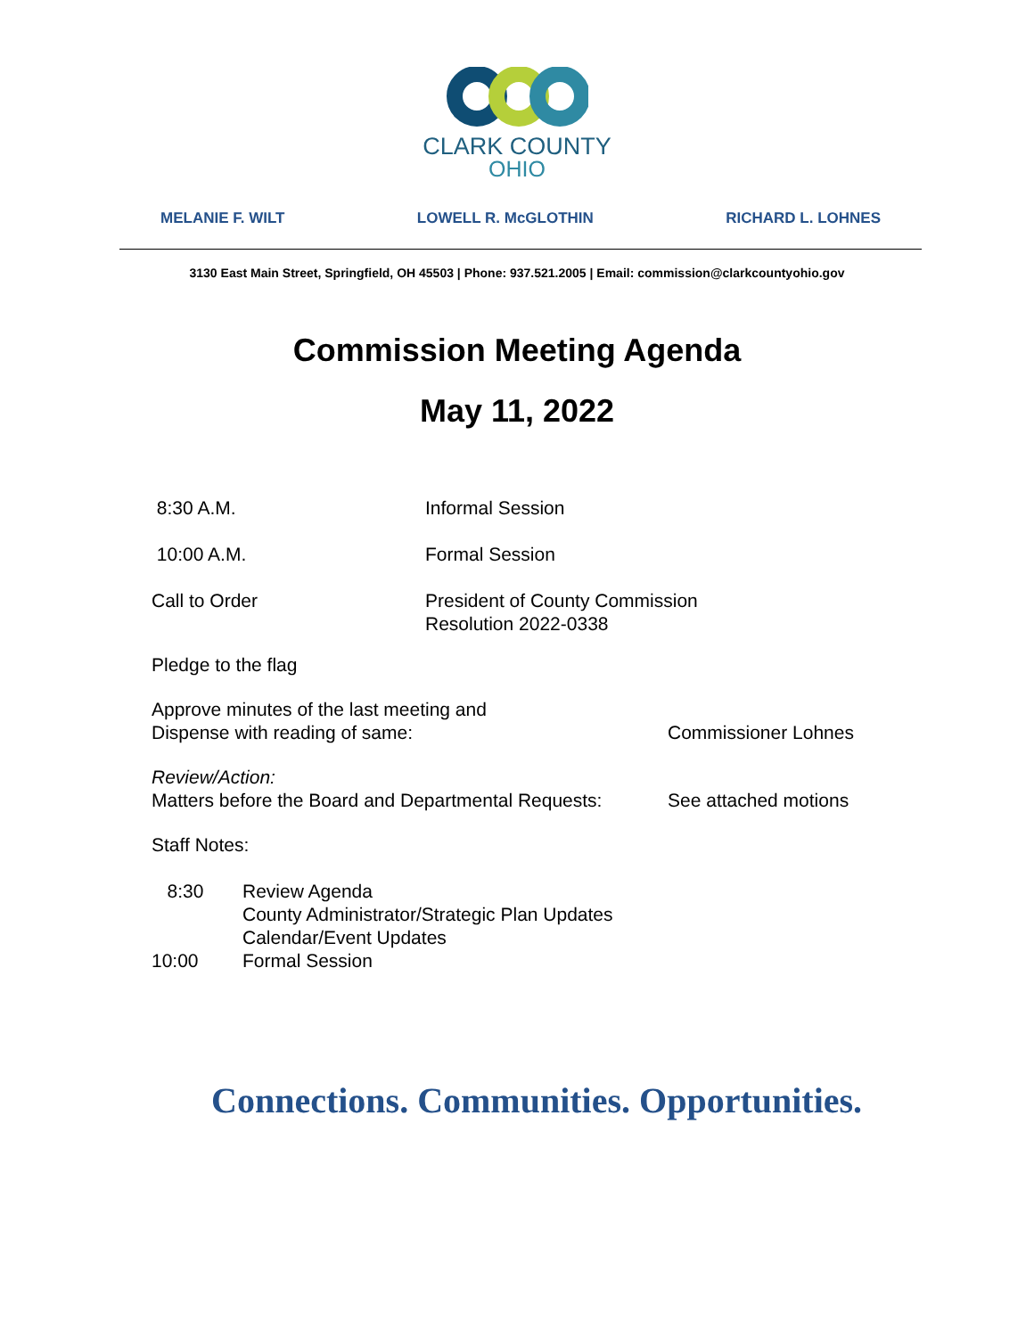CLARK COUNTY
OHIO
MELANIE F. WILT LOWELL R. McGLOTHIN RICHARD L. LOHNES
3130 East Main Street, Springfield, OH 45503 | Phone: 937.521.2005 | Email: commission@clarkcountyohio.gov
Commission Meeting Agenda
May 11, 2022
8:30 A.M. Informal Session
10:00 A.M. Formal Session
Call to Order President of County Commission
Resolution 2022-0338
Pledge to the flag
Approve minutes of the last meeting and
Dispense with reading of same:
Commissioner Lohnes
Review/Action:
Matters before the Board and Departmental Requests:
See attached motions
Staff Notes:
8:30
10:00
Review Agenda
County Administrator/Strategic Plan Updates
Calendar/Event Updates
Formal Session
Connections. Communities. Opportunities.